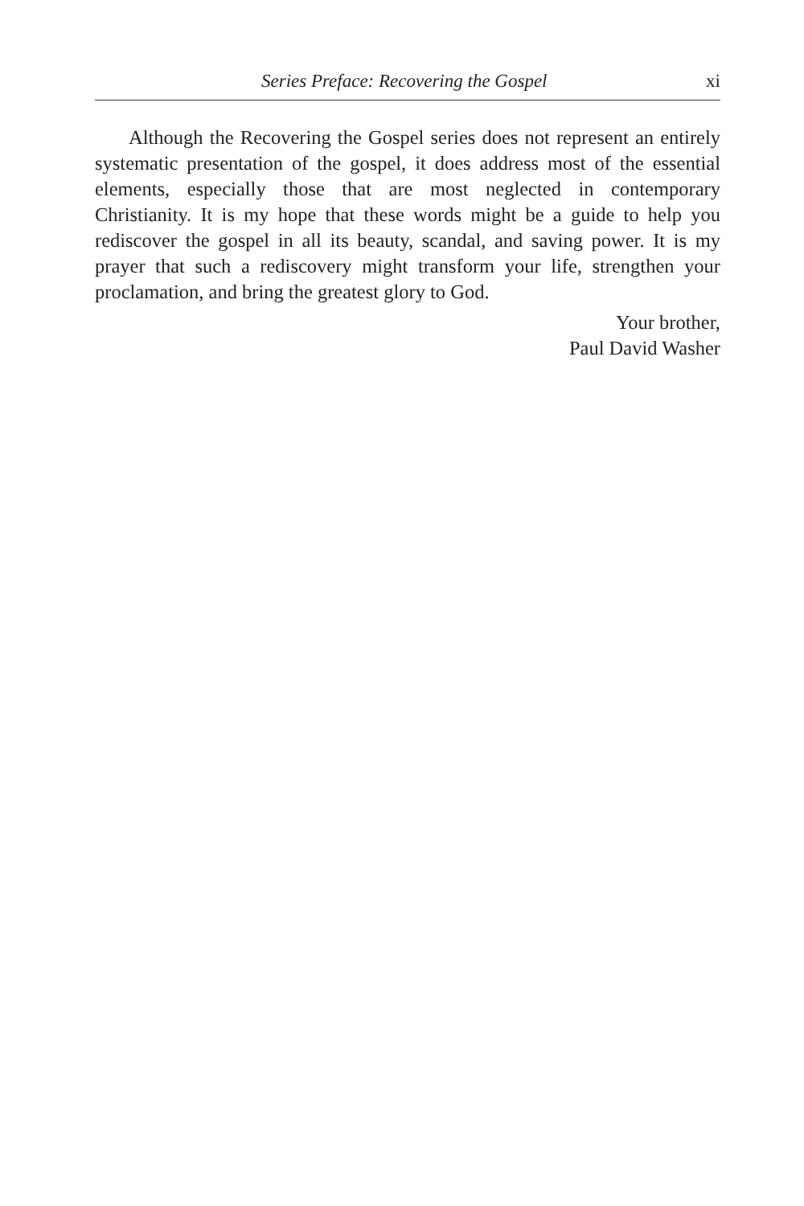Series Preface: Recovering the Gospel xi
Although the Recovering the Gospel series does not represent an entirely systematic presentation of the gospel, it does address most of the essential elements, especially those that are most neglected in contemporary Christianity. It is my hope that these words might be a guide to help you rediscover the gospel in all its beauty, scandal, and saving power. It is my prayer that such a rediscovery might transform your life, strengthen your proclamation, and bring the greatest glory to God.
Your brother,
Paul David Washer